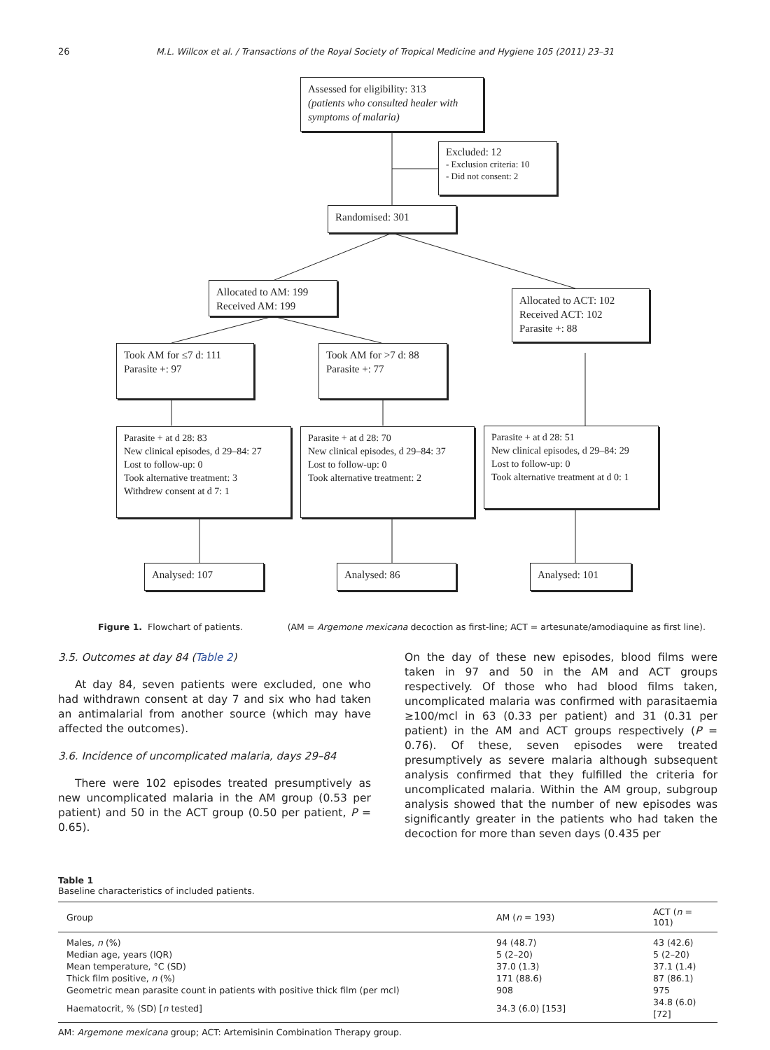26
M.L. Willcox et al. / Transactions of the Royal Society of Tropical Medicine and Hygiene 105 (2011) 23–31
Assessed for eligibility: 313
(patients who consulted healer with symptoms of malaria)
Excluded: 12
- Exclusion criteria: 10
- Did not consent: 2
Randomised: 301
Allocated to AM: 199
Received AM: 199
Allocated to ACT: 102
Received ACT: 102
Parasite +: 88
Took AM for ≤7 d: 111
Parasite +: 97
Took AM for >7 d: 88
Parasite +: 77
Parasite + at d 28: 83
New clinical episodes, d 29–84: 27
Lost to follow-up: 0
Took alternative treatment: 3
Withdrew consent at d 7: 1
Parasite + at d 28: 70
New clinical episodes, d 29–84: 37
Lost to follow-up: 0
Took alternative treatment: 2
Parasite + at d 28: 51
New clinical episodes, d 29–84: 29
Lost to follow-up: 0
Took alternative treatment at d 0: 1
Analysed: 107 Analysed: 86 Analysed: 101
Figure 1. Flowchart of patients. (AM = Argemone mexicana decoction as first-line; ACT = artesunate/amodiaquine as first line).
3.5. Outcomes at day 84 (Table 2)
At day 84, seven patients were excluded, one who had withdrawn consent at day 7 and six who had taken an antimalarial from another source (which may have affected the outcomes).
3.6. Incidence of uncomplicated malaria, days 29–84
There were 102 episodes treated presumptively as new uncomplicated malaria in the AM group (0.53 per patient) and 50 in the ACT group (0.50 per patient, P = 0.65).
On the day of these new episodes, blood films were taken in 97 and 50 in the AM and ACT groups respectively. Of those who had blood films taken, uncomplicated malaria was confirmed with parasitaemia ≥100/mcl in 63 (0.33 per patient) and 31 (0.31 per patient) in the AM and ACT groups respectively (P = 0.76). Of these, seven episodes were treated presumptively as severe malaria although subsequent analysis confirmed that they fulfilled the criteria for uncomplicated malaria. Within the AM group, subgroup analysis showed that the number of new episodes was significantly greater in the patients who had taken the decoction for more than seven days (0.435 per
Table 1
Baseline characteristics of included patients.
| Group | AM ( n = 193) | ACT ( n = 101) |
| --- | --- | --- |
| Males, n (%) | 94 (48.7) | 43 (42.6) |
| Median age, years (IQR) | 5 (2–20) | 5 (2–20) |
| Mean temperature, °C (SD) | 37.0 (1.3) | 37.1 (1.4) |
| Thick film positive, n (%) | 171 (88.6) | 87 (86.1) |
| Geometric mean parasite count in patients with positive thick film (per mcl) | 908 | 975 |
| Haematocrit, % (SD) [ n tested] | 34.3 (6.0) [153] | 34.8 (6.0) [72] |
AM: Argemone mexicana group; ACT: Artemisinin Combination Therapy group.